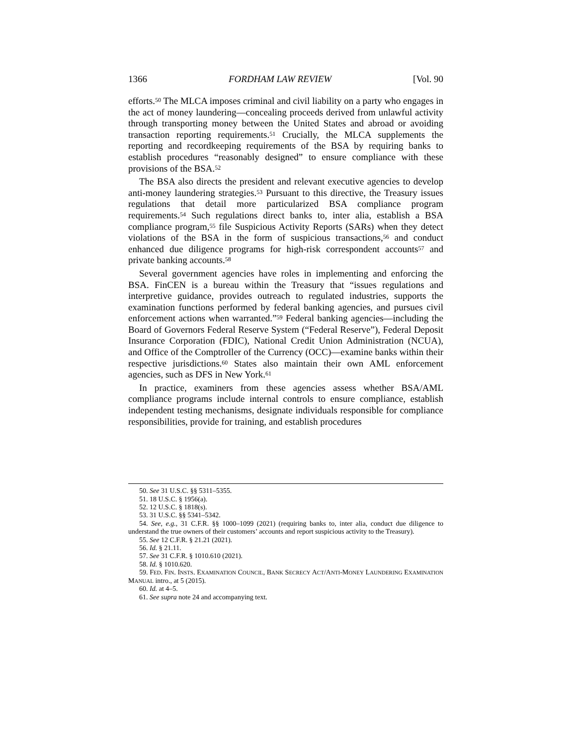1366 FORDHAM LAW REVIEW [Vol. 90
efforts.<sup>50</sup> The MLCA imposes criminal and civil liability on a party who engages in the act of money laundering—concealing proceeds derived from unlawful activity through transporting money between the United States and abroad or avoiding transaction reporting requirements.<sup>51</sup> Crucially, the MLCA supplements the reporting and recordkeeping requirements of the BSA by requiring banks to establish procedures “reasonably designed” to ensure compliance with these provisions of the BSA.<sup>52</sup>
The BSA also directs the president and relevant executive agencies to develop anti-money laundering strategies.<sup>53</sup> Pursuant to this directive, the Treasury issues regulations that detail more particularized BSA compliance program requirements.<sup>54</sup> Such regulations direct banks to, inter alia, establish a BSA compliance program,<sup>55</sup> file Suspicious Activity Reports (SARs) when they detect violations of the BSA in the form of suspicious transactions,<sup>56</sup> and conduct enhanced due diligence programs for high-risk correspondent accounts<sup>57</sup> and private banking accounts.<sup>58</sup>
Several government agencies have roles in implementing and enforcing the BSA. FinCEN is a bureau within the Treasury that “issues regulations and interpretive guidance, provides outreach to regulated industries, supports the examination functions performed by federal banking agencies, and pursues civil enforcement actions when warranted.”<sup>59</sup> Federal banking agencies—including the Board of Governors Federal Reserve System (“Federal Reserve”), Federal Deposit Insurance Corporation (FDIC), National Credit Union Administration (NCUA), and Office of the Comptroller of the Currency (OCC)—examine banks within their respective jurisdictions.<sup>60</sup> States also maintain their own AML enforcement agencies, such as DFS in New York.<sup>61</sup>
In practice, examiners from these agencies assess whether BSA/AML compliance programs include internal controls to ensure compliance, establish independent testing mechanisms, designate individuals responsible for compliance responsibilities, provide for training, and establish procedures
50. See 31 U.S.C. §§ 5311–5355.
51. 18 U.S.C. § 1956(a).
52. 12 U.S.C. § 1818(s).
53. 31 U.S.C. §§ 5341–5342.
54. See, e.g., 31 C.F.R. §§ 1000–1099 (2021) (requiring banks to, inter alia, conduct due diligence to understand the true owners of their customers’ accounts and report suspicious activity to the Treasury).
55. See 12 C.F.R. § 21.21 (2021).
56. Id. § 21.11.
57. See 31 C.F.R. § 1010.610 (2021).
58. Id. § 1010.620.
59. FED. FIN. INSTS. EXAMINATION COUNCIL, BANK SECRECY ACT/ANTI-MONEY LAUNDERING EXAMINATION MANUAL intro., at 5 (2015).
60. Id. at 4–5.
61. See supra note 24 and accompanying text.